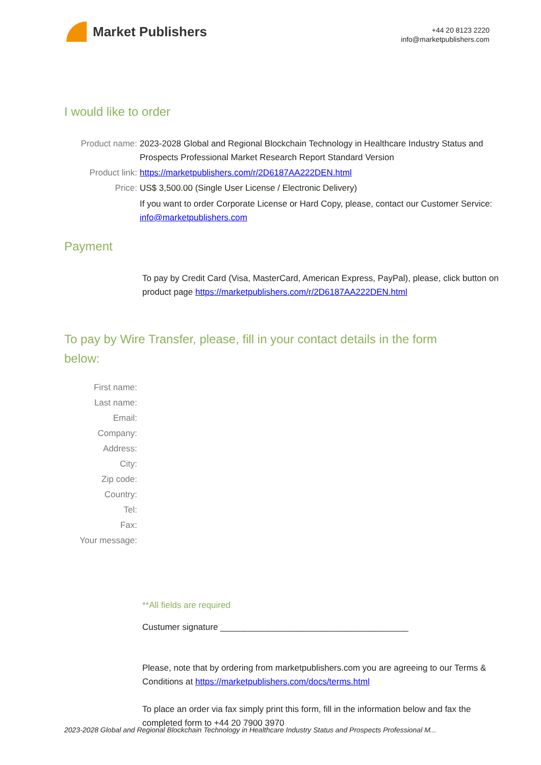Market Publishers
+44 20 8123 2220
info@marketpublishers.com
I would like to order
Product name: 2023-2028 Global and Regional Blockchain Technology in Healthcare Industry Status and Prospects Professional Market Research Report Standard Version
Product link: https://marketpublishers.com/r/2D6187AA222DEN.html
Price: US$ 3,500.00 (Single User License / Electronic Delivery)
If you want to order Corporate License or Hard Copy, please, contact our Customer Service:
info@marketpublishers.com
Payment
To pay by Credit Card (Visa, MasterCard, American Express, PayPal), please, click button on product page https://marketpublishers.com/r/2D6187AA222DEN.html
To pay by Wire Transfer, please, fill in your contact details in the form below:
First name:
Last name:
Email:
Company:
Address:
City:
Zip code:
Country:
Tel:
Fax:
Your message:
**All fields are required
Custumer signature _______________________________________
Please, note that by ordering from marketpublishers.com you are agreeing to our Terms & Conditions at https://marketpublishers.com/docs/terms.html
To place an order via fax simply print this form, fill in the information below and fax the completed form to +44 20 7900 3970
2023-2028 Global and Regional Blockchain Technology in Healthcare Industry Status and Prospects Professional M...